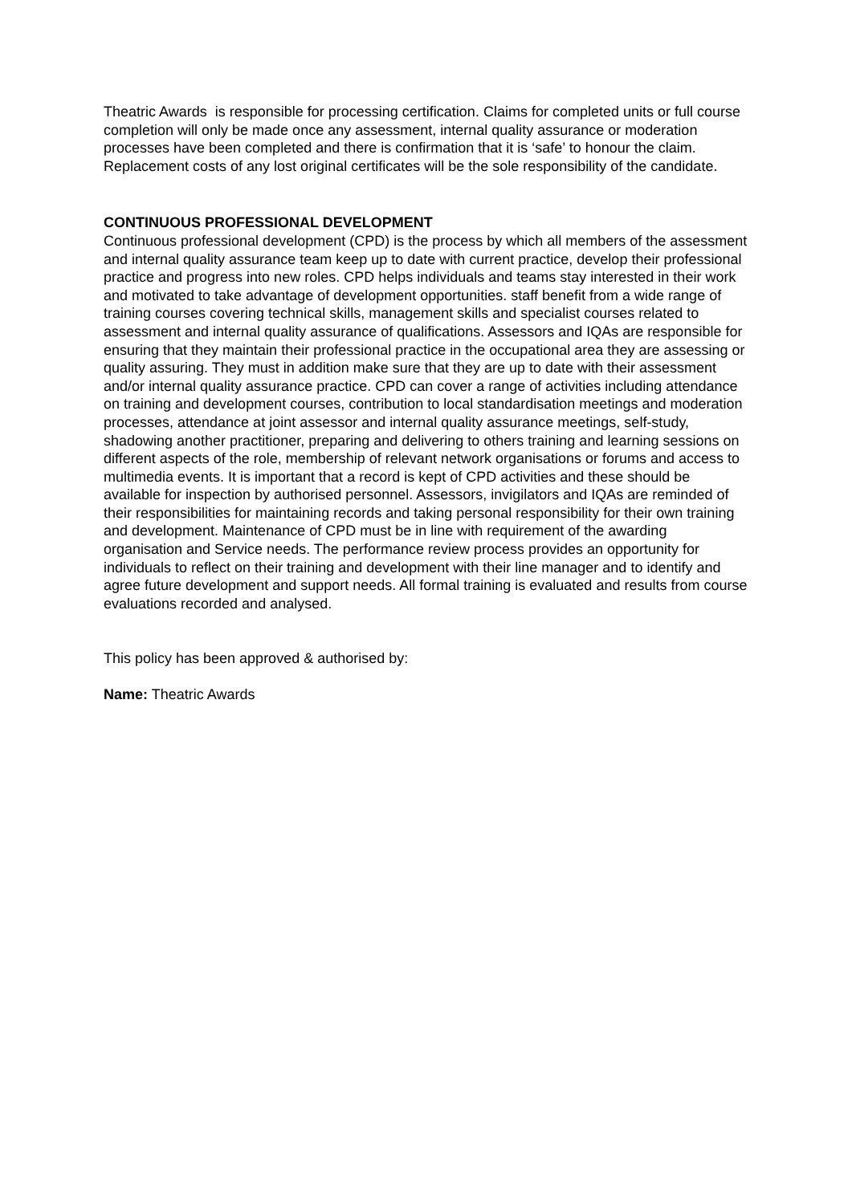Theatric Awards is responsible for processing certification. Claims for completed units or full course completion will only be made once any assessment, internal quality assurance or moderation processes have been completed and there is confirmation that it is ‘safe’ to honour the claim. Replacement costs of any lost original certificates will be the sole responsibility of the candidate.
CONTINUOUS PROFESSIONAL DEVELOPMENT
Continuous professional development (CPD) is the process by which all members of the assessment and internal quality assurance team keep up to date with current practice, develop their professional practice and progress into new roles. CPD helps individuals and teams stay interested in their work and motivated to take advantage of development opportunities. staff benefit from a wide range of training courses covering technical skills, management skills and specialist courses related to assessment and internal quality assurance of qualifications. Assessors and IQAs are responsible for ensuring that they maintain their professional practice in the occupational area they are assessing or quality assuring. They must in addition make sure that they are up to date with their assessment and/or internal quality assurance practice. CPD can cover a range of activities including attendance on training and development courses, contribution to local standardisation meetings and moderation processes, attendance at joint assessor and internal quality assurance meetings, self-study, shadowing another practitioner, preparing and delivering to others training and learning sessions on different aspects of the role, membership of relevant network organisations or forums and access to multimedia events. It is important that a record is kept of CPD activities and these should be available for inspection by authorised personnel. Assessors, invigilators and IQAs are reminded of their responsibilities for maintaining records and taking personal responsibility for their own training and development. Maintenance of CPD must be in line with requirement of the awarding organisation and Service needs. The performance review process provides an opportunity for individuals to reflect on their training and development with their line manager and to identify and agree future development and support needs. All formal training is evaluated and results from course evaluations recorded and analysed.
This policy has been approved & authorised by:
Name: Theatric Awards